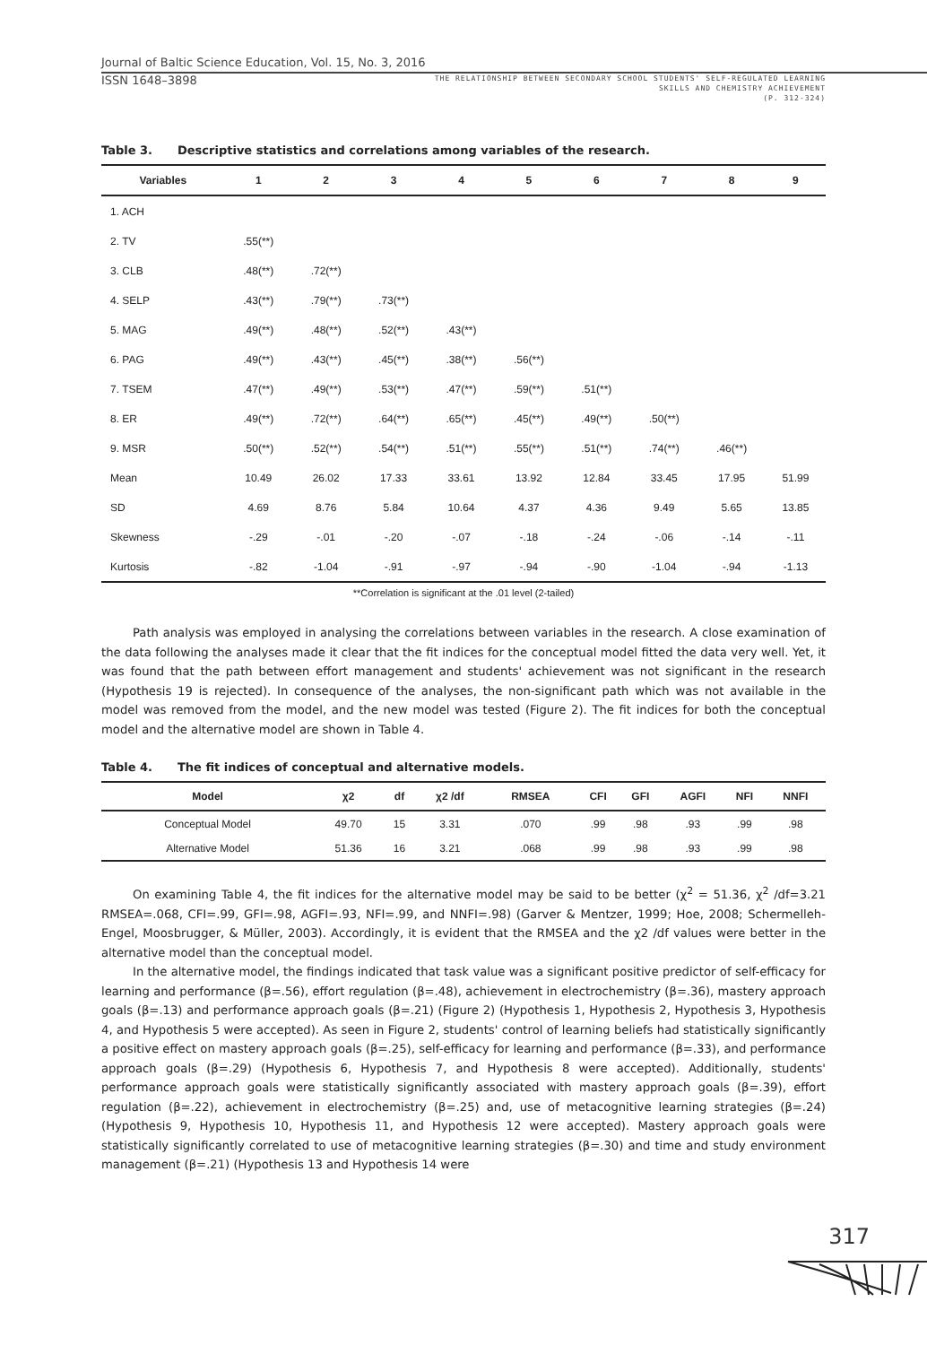Journal of Baltic Science Education, Vol. 15, No. 3, 2016
ISSN 1648–3898
THE RELATIONSHIP BETWEEN SECONDARY SCHOOL STUDENTS' SELF-REGULATED LEARNING
SKILLS AND CHEMISTRY ACHIEVEMENT
(P. 312-324)
Table 3. Descriptive statistics and correlations among variables of the research.
| Variables | 1 | 2 | 3 | 4 | 5 | 6 | 7 | 8 | 9 |
| --- | --- | --- | --- | --- | --- | --- | --- | --- | --- |
| 1. ACH | | | | | | | | | |
| 2. TV | .55(**) | | | | | | | | |
| 3. CLB | .48(**) | .72(**) | | | | | | | |
| 4. SELP | .43(**) | .79(**) | .73(**) | | | | | | |
| 5. MAG | .49(**) | .48(**) | .52(**) | .43(**) | | | | | |
| 6. PAG | .49(**) | .43(**) | .45(**) | .38(**) | .56(**) | | | | |
| 7. TSEM | .47(**) | .49(**) | .53(**) | .47(**) | .59(**) | .51(**) | | | |
| 8. ER | .49(**) | .72(**) | .64(**) | .65(**) | .45(**) | .49(**) | .50(**) | | |
| 9. MSR | .50(**) | .52(**) | .54(**) | .51(**) | .55(**) | .51(**) | .74(**) | .46(**) | |
| Mean | 10.49 | 26.02 | 17.33 | 33.61 | 13.92 | 12.84 | 33.45 | 17.95 | 51.99 |
| SD | 4.69 | 8.76 | 5.84 | 10.64 | 4.37 | 4.36 | 9.49 | 5.65 | 13.85 |
| Skewness | -.29 | -.01 | -.20 | -.07 | -.18 | -.24 | -.06 | -.14 | -.11 |
| Kurtosis | -.82 | -1.04 | -.91 | -.97 | -.94 | -.90 | -1.04 | -.94 | -1.13 |
**Correlation is significant at the .01 level (2-tailed)
Path analysis was employed in analysing the correlations between variables in the research. A close examination of the data following the analyses made it clear that the fit indices for the conceptual model fitted the data very well. Yet, it was found that the path between effort management and students' achievement was not significant in the research (Hypothesis 19 is rejected). In consequence of the analyses, the non-significant path which was not available in the model was removed from the model, and the new model was tested (Figure 2). The fit indices for both the conceptual model and the alternative model are shown in Table 4.
Table 4. The fit indices of conceptual and alternative models.
| Model | χ2 | df | χ2 /df | RMSEA | CFI | GFI | AGFI | NFI | NNFI |
| --- | --- | --- | --- | --- | --- | --- | --- | --- | --- |
| Conceptual Model | 49.70 | 15 | 3.31 | .070 | .99 | .98 | .93 | .99 | .98 |
| Alternative Model | 51.36 | 16 | 3.21 | .068 | .99 | .98 | .93 | .99 | .98 |
On examining Table 4, the fit indices for the alternative model may be said to be better (χ<sup>2</sup> = 51.36, χ<sup>2</sup> /df=3.21 RMSEA=.068, CFI=.99, GFI=.98, AGFI=.93, NFI=.99, and NNFI=.98) (Garver & Mentzer, 1999; Hoe, 2008; Schermelleh-Engel, Moosbrugger, & Müller, 2003). Accordingly, it is evident that the RMSEA and the χ2 /df values were better in the alternative model than the conceptual model.
In the alternative model, the findings indicated that task value was a significant positive predictor of self-efficacy for learning and performance (β=.56), effort regulation (β=.48), achievement in electrochemistry (β=.36), mastery approach goals (β=.13) and performance approach goals (β=.21) (Figure 2) (Hypothesis 1, Hypothesis 2, Hypothesis 3, Hypothesis 4, and Hypothesis 5 were accepted). As seen in Figure 2, students' control of learning beliefs had statistically significantly a positive effect on mastery approach goals (β=.25), self-efficacy for learning and performance (β=.33), and performance approach goals (β=.29) (Hypothesis 6, Hypothesis 7, and Hypothesis 8 were accepted). Additionally, students' performance approach goals were statistically significantly associated with mastery approach goals (β=.39), effort regulation (β=.22), achievement in electrochemistry (β=.25) and, use of metacognitive learning strategies (β=.24) (Hypothesis 9, Hypothesis 10, Hypothesis 11, and Hypothesis 12 were accepted). Mastery approach goals were statistically significantly correlated to use of metacognitive learning strategies (β=.30) and time and study environment management (β=.21) (Hypothesis 13 and Hypothesis 14 were
317